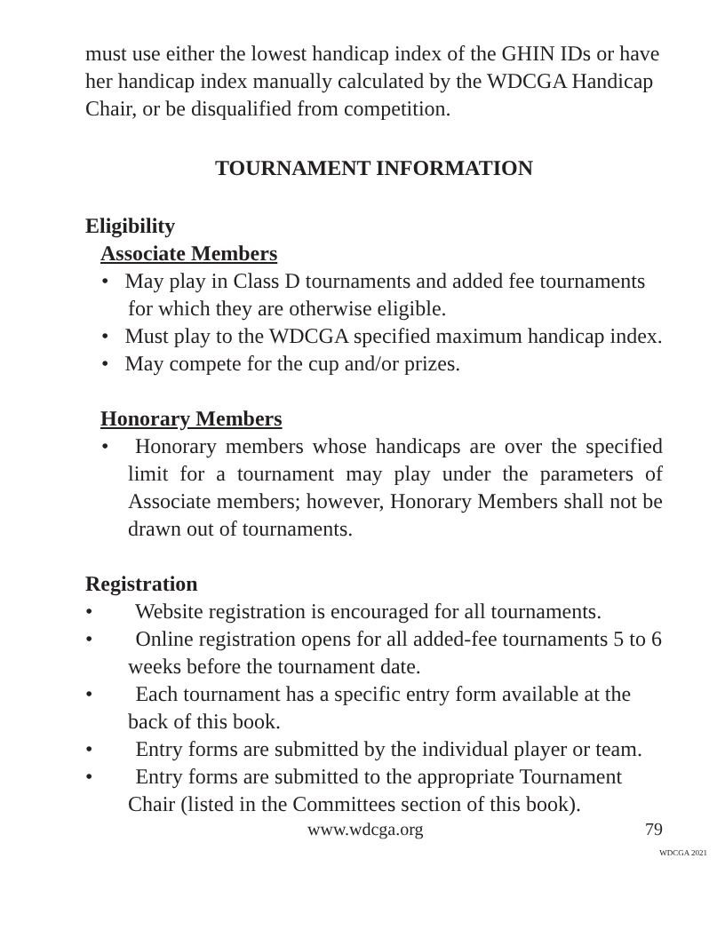must use either the lowest handicap index of the GHIN IDs or have her handicap index manually calculated by the WDCGA Handicap Chair, or be disqualified from competition.
TOURNAMENT INFORMATION
Eligibility
Associate Members
• May play in Class D tournaments and added fee tournaments for which they are otherwise eligible.
• Must play to the WDCGA specified maximum handicap index.
• May compete for the cup and/or prizes.
Honorary Members
• Honorary members whose handicaps are over the specified limit for a tournament may play under the parameters of Associate members; however, Honorary Members shall not be drawn out of tournaments.
Registration
• Website registration is encouraged for all tournaments.
• Online registration opens for all added-fee tournaments 5 to 6 weeks before the tournament date.
• Each tournament has a specific entry form available at the back of this book.
• Entry forms are submitted by the individual player or team.
• Entry forms are submitted to the appropriate Tournament Chair (listed in the Committees section of this book).
www.wdcga.org 79
WDCGA 2021